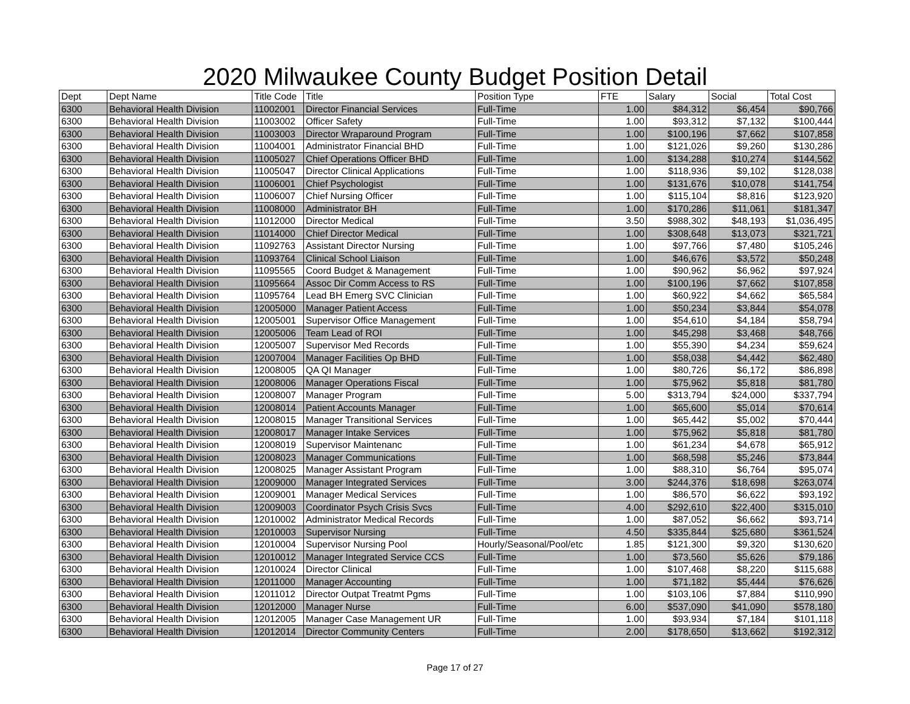2020 Milwaukee County Budget Position Detail
| Dept | Dept Name | Title Code | Title | Position Type | FTE | Salary | Social | Total Cost |
| --- | --- | --- | --- | --- | --- | --- | --- | --- |
| 6300 | Behavioral Health Division | 11002001 | Director Financial Services | Full-Time | 1.00 | $84,312 | $6,454 | $90,766 |
| 6300 | Behavioral Health Division | 11003002 | Officer Safety | Full-Time | 1.00 | $93,312 | $7,132 | $100,444 |
| 6300 | Behavioral Health Division | 11003003 | Director Wraparound Program | Full-Time | 1.00 | $100,196 | $7,662 | $107,858 |
| 6300 | Behavioral Health Division | 11004001 | Administrator Financial BHD | Full-Time | 1.00 | $121,026 | $9,260 | $130,286 |
| 6300 | Behavioral Health Division | 11005027 | Chief Operations Officer BHD | Full-Time | 1.00 | $134,288 | $10,274 | $144,562 |
| 6300 | Behavioral Health Division | 11005047 | Director Clinical Applications | Full-Time | 1.00 | $118,936 | $9,102 | $128,038 |
| 6300 | Behavioral Health Division | 11006001 | Chief Psychologist | Full-Time | 1.00 | $131,676 | $10,078 | $141,754 |
| 6300 | Behavioral Health Division | 11006007 | Chief Nursing Officer | Full-Time | 1.00 | $115,104 | $8,816 | $123,920 |
| 6300 | Behavioral Health Division | 11008000 | Administrator BH | Full-Time | 1.00 | $170,286 | $11,061 | $181,347 |
| 6300 | Behavioral Health Division | 11012000 | Director Medical | Full-Time | 3.50 | $988,302 | $48,193 | $1,036,495 |
| 6300 | Behavioral Health Division | 11014000 | Chief Director Medical | Full-Time | 1.00 | $308,648 | $13,073 | $321,721 |
| 6300 | Behavioral Health Division | 11092763 | Assistant Director Nursing | Full-Time | 1.00 | $97,766 | $7,480 | $105,246 |
| 6300 | Behavioral Health Division | 11093764 | Clinical School Liaison | Full-Time | 1.00 | $46,676 | $3,572 | $50,248 |
| 6300 | Behavioral Health Division | 11095565 | Coord Budget & Management | Full-Time | 1.00 | $90,962 | $6,962 | $97,924 |
| 6300 | Behavioral Health Division | 11095664 | Assoc Dir Comm Access to RS | Full-Time | 1.00 | $100,196 | $7,662 | $107,858 |
| 6300 | Behavioral Health Division | 11095764 | Lead BH Emerg SVC Clinician | Full-Time | 1.00 | $60,922 | $4,662 | $65,584 |
| 6300 | Behavioral Health Division | 12005000 | Manager Patient Access | Full-Time | 1.00 | $50,234 | $3,844 | $54,078 |
| 6300 | Behavioral Health Division | 12005001 | Supervisor Office Management | Full-Time | 1.00 | $54,610 | $4,184 | $58,794 |
| 6300 | Behavioral Health Division | 12005006 | Team Lead of ROI | Full-Time | 1.00 | $45,298 | $3,468 | $48,766 |
| 6300 | Behavioral Health Division | 12005007 | Supervisor Med Records | Full-Time | 1.00 | $55,390 | $4,234 | $59,624 |
| 6300 | Behavioral Health Division | 12007004 | Manager Facilities Op BHD | Full-Time | 1.00 | $58,038 | $4,442 | $62,480 |
| 6300 | Behavioral Health Division | 12008005 | QA QI Manager | Full-Time | 1.00 | $80,726 | $6,172 | $86,898 |
| 6300 | Behavioral Health Division | 12008006 | Manager Operations Fiscal | Full-Time | 1.00 | $75,962 | $5,818 | $81,780 |
| 6300 | Behavioral Health Division | 12008007 | Manager Program | Full-Time | 5.00 | $313,794 | $24,000 | $337,794 |
| 6300 | Behavioral Health Division | 12008014 | Patient Accounts Manager | Full-Time | 1.00 | $65,600 | $5,014 | $70,614 |
| 6300 | Behavioral Health Division | 12008015 | Manager Transitional Services | Full-Time | 1.00 | $65,442 | $5,002 | $70,444 |
| 6300 | Behavioral Health Division | 12008017 | Manager Intake Services | Full-Time | 1.00 | $75,962 | $5,818 | $81,780 |
| 6300 | Behavioral Health Division | 12008019 | Supervisor Maintenanc | Full-Time | 1.00 | $61,234 | $4,678 | $65,912 |
| 6300 | Behavioral Health Division | 12008023 | Manager Communications | Full-Time | 1.00 | $68,598 | $5,246 | $73,844 |
| 6300 | Behavioral Health Division | 12008025 | Manager Assistant Program | Full-Time | 1.00 | $88,310 | $6,764 | $95,074 |
| 6300 | Behavioral Health Division | 12009000 | Manager Integrated Services | Full-Time | 3.00 | $244,376 | $18,698 | $263,074 |
| 6300 | Behavioral Health Division | 12009001 | Manager Medical Services | Full-Time | 1.00 | $86,570 | $6,622 | $93,192 |
| 6300 | Behavioral Health Division | 12009003 | Coordinator Psych Crisis Svcs | Full-Time | 4.00 | $292,610 | $22,400 | $315,010 |
| 6300 | Behavioral Health Division | 12010002 | Administrator Medical Records | Full-Time | 1.00 | $87,052 | $6,662 | $93,714 |
| 6300 | Behavioral Health Division | 12010003 | Supervisor Nursing | Full-Time | 4.50 | $335,844 | $25,680 | $361,524 |
| 6300 | Behavioral Health Division | 12010004 | Supervisor Nursing Pool | Hourly/Seasonal/Pool/etc | 1.85 | $121,300 | $9,320 | $130,620 |
| 6300 | Behavioral Health Division | 12010012 | Manager Integrated Service CCS | Full-Time | 1.00 | $73,560 | $5,626 | $79,186 |
| 6300 | Behavioral Health Division | 12010024 | Director Clinical | Full-Time | 1.00 | $107,468 | $8,220 | $115,688 |
| 6300 | Behavioral Health Division | 12011000 | Manager Accounting | Full-Time | 1.00 | $71,182 | $5,444 | $76,626 |
| 6300 | Behavioral Health Division | 12011012 | Director Outpat Treatmt Pgms | Full-Time | 1.00 | $103,106 | $7,884 | $110,990 |
| 6300 | Behavioral Health Division | 12012000 | Manager Nurse | Full-Time | 6.00 | $537,090 | $41,090 | $578,180 |
| 6300 | Behavioral Health Division | 12012005 | Manager Case Management UR | Full-Time | 1.00 | $93,934 | $7,184 | $101,118 |
| 6300 | Behavioral Health Division | 12012014 | Director Community Centers | Full-Time | 2.00 | $178,650 | $13,662 | $192,312 |
Page 17 of 27